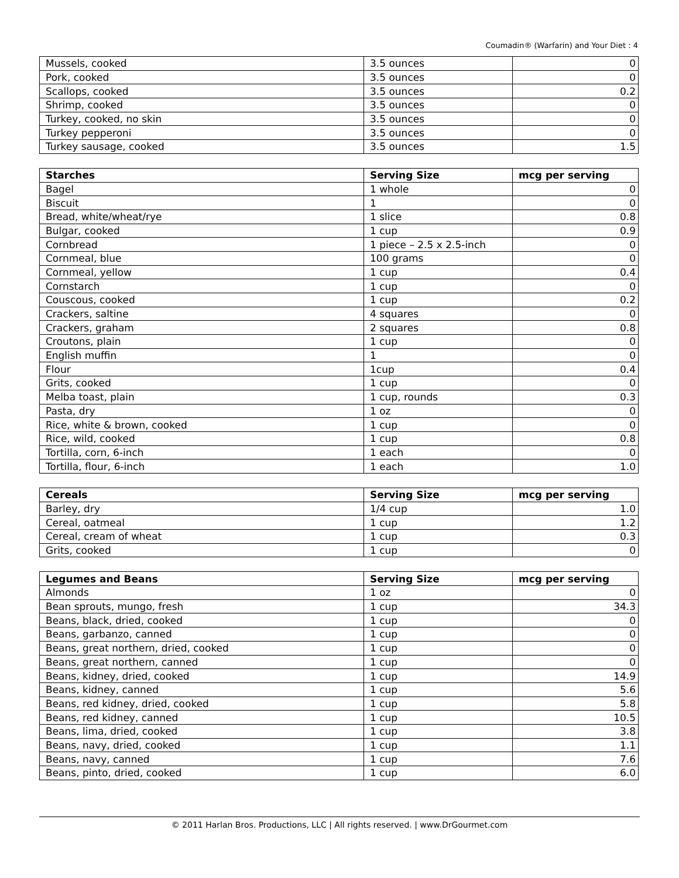Coumadin® (Warfarin) and Your Diet : 4
| Mussels, cooked | 3.5 ounces | 0 |
| Pork, cooked | 3.5 ounces | 0 |
| Scallops, cooked | 3.5 ounces | 0.2 |
| Shrimp, cooked | 3.5 ounces | 0 |
| Turkey, cooked, no skin | 3.5 ounces | 0 |
| Turkey pepperoni | 3.5 ounces | 0 |
| Turkey sausage, cooked | 3.5 ounces | 1.5 |
| Starches | Serving Size | mcg per serving |
| --- | --- | --- |
| Bagel | 1 whole | 0 |
| Biscuit | 1 | 0 |
| Bread, white/wheat/rye | 1 slice | 0.8 |
| Bulgar, cooked | 1 cup | 0.9 |
| Cornbread | 1 piece – 2.5 x 2.5-inch | 0 |
| Cornmeal, blue | 100 grams | 0 |
| Cornmeal, yellow | 1 cup | 0.4 |
| Cornstarch | 1 cup | 0 |
| Couscous, cooked | 1 cup | 0.2 |
| Crackers, saltine | 4 squares | 0 |
| Crackers, graham | 2 squares | 0.8 |
| Croutons, plain | 1 cup | 0 |
| English muffin | 1 | 0 |
| Flour | 1cup | 0.4 |
| Grits, cooked | 1 cup | 0 |
| Melba toast, plain | 1 cup, rounds | 0.3 |
| Pasta, dry | 1 oz | 0 |
| Rice, white & brown, cooked | 1 cup | 0 |
| Rice, wild, cooked | 1 cup | 0.8 |
| Tortilla, corn, 6-inch | 1 each | 0 |
| Tortilla, flour, 6-inch | 1 each | 1.0 |
| Cereals | Serving Size | mcg per serving |
| --- | --- | --- |
| Barley, dry | 1/4 cup | 1.0 |
| Cereal, oatmeal | 1 cup | 1.2 |
| Cereal, cream of wheat | 1 cup | 0.3 |
| Grits, cooked | 1 cup | 0 |
| Legumes and Beans | Serving Size | mcg per serving |
| --- | --- | --- |
| Almonds | 1 oz | 0 |
| Bean sprouts, mungo, fresh | 1 cup | 34.3 |
| Beans, black, dried, cooked | 1 cup | 0 |
| Beans, garbanzo, canned | 1 cup | 0 |
| Beans, great northern, dried, cooked | 1 cup | 0 |
| Beans, great northern, canned | 1 cup | 0 |
| Beans, kidney, dried, cooked | 1 cup | 14.9 |
| Beans, kidney, canned | 1 cup | 5.6 |
| Beans, red kidney, dried, cooked | 1 cup | 5.8 |
| Beans, red kidney, canned | 1 cup | 10.5 |
| Beans, lima, dried, cooked | 1 cup | 3.8 |
| Beans, navy, dried, cooked | 1 cup | 1.1 |
| Beans, navy, canned | 1 cup | 7.6 |
| Beans, pinto, dried, cooked | 1 cup | 6.0 |
© 2011 Harlan Bros. Productions, LLC | All rights reserved. | www.DrGourmet.com